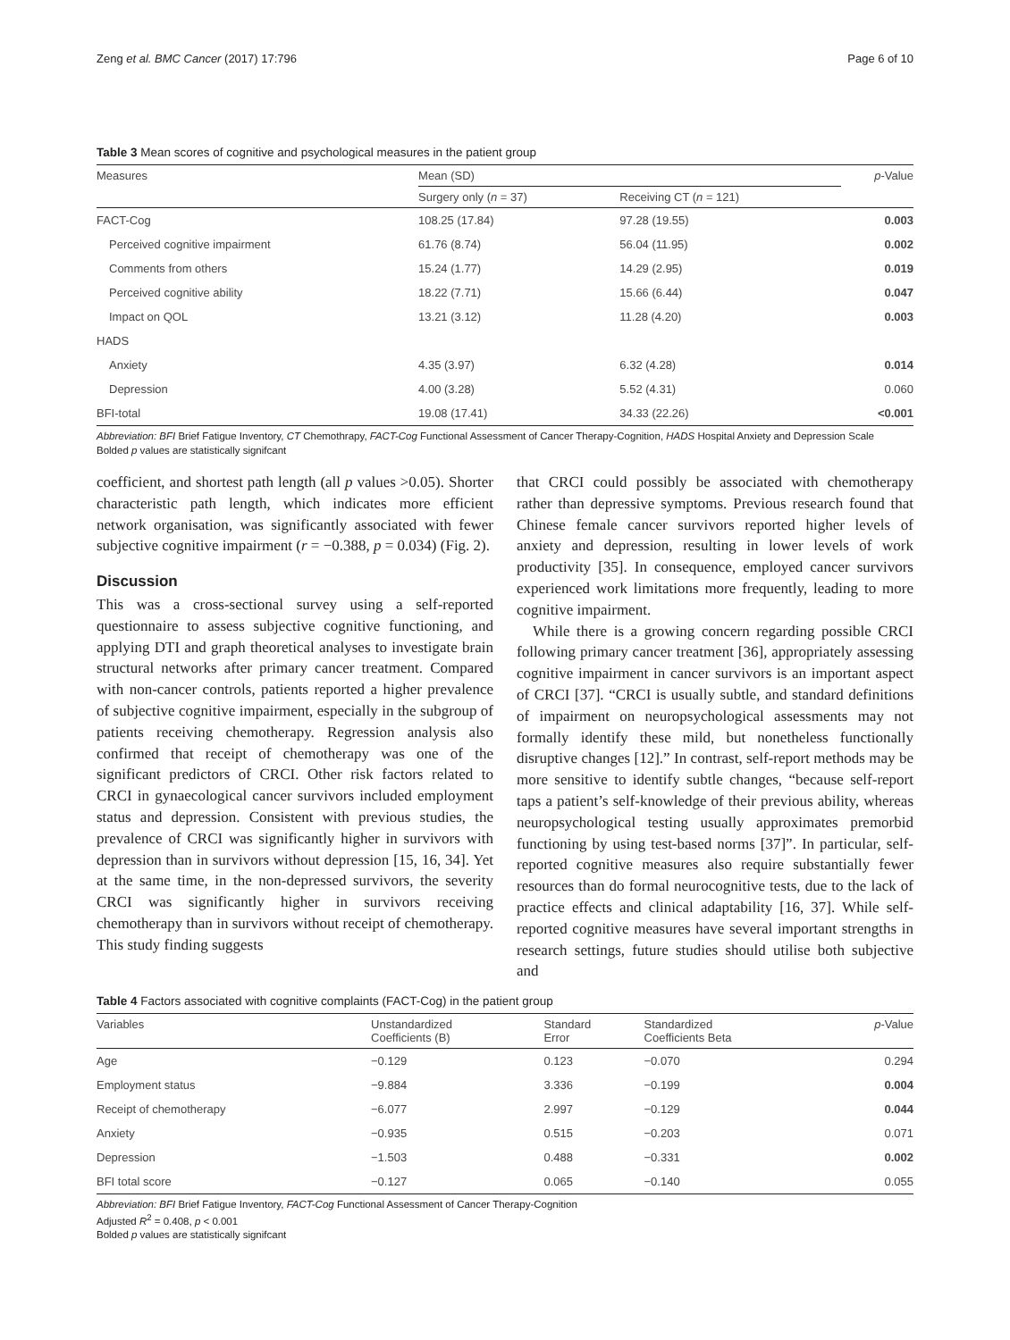Zeng et al. BMC Cancer (2017) 17:796 Page 6 of 10
Table 3 Mean scores of cognitive and psychological measures in the patient group
| Measures | Mean (SD) | | p -Value |
| --- | --- | --- | --- |
| | Surgery only ( n = 37) | Receiving CT ( n = 121) | |
| FACT-Cog | 108.25 (17.84) | 97.28 (19.55) | 0.003 |
| Perceived cognitive impairment | 61.76 (8.74) | 56.04 (11.95) | 0.002 |
| Comments from others | 15.24 (1.77) | 14.29 (2.95) | 0.019 |
| Perceived cognitive ability | 18.22 (7.71) | 15.66 (6.44) | 0.047 |
| Impact on QOL | 13.21 (3.12) | 11.28 (4.20) | 0.003 |
| HADS | | | |
| Anxiety | 4.35 (3.97) | 6.32 (4.28) | 0.014 |
| Depression | 4.00 (3.28) | 5.52 (4.31) | 0.060 |
| BFI-total | 19.08 (17.41) | 34.33 (22.26) | <0.001 |
Abbreviation: BFI Brief Fatigue Inventory, CT Chemothrapy, FACT-Cog Functional Assessment of Cancer Therapy-Cognition, HADS Hospital Anxiety and Depression Scale
Bolded p values are statistically signifcant
coefficient, and shortest path length (all p values >0.05). Shorter characteristic path length, which indicates more efficient network organisation, was significantly associated with fewer subjective cognitive impairment (r = −0.388, p = 0.034) (Fig. 2).
Discussion
This was a cross-sectional survey using a self-reported questionnaire to assess subjective cognitive functioning, and applying DTI and graph theoretical analyses to investigate brain structural networks after primary cancer treatment. Compared with non-cancer controls, patients reported a higher prevalence of subjective cognitive impairment, especially in the subgroup of patients receiving chemotherapy. Regression analysis also confirmed that receipt of chemotherapy was one of the significant predictors of CRCI. Other risk factors related to CRCI in gynaecological cancer survivors included employment status and depression. Consistent with previous studies, the prevalence of CRCI was significantly higher in survivors with depression than in survivors without depression [15, 16, 34]. Yet at the same time, in the non-depressed survivors, the severity CRCI was significantly higher in survivors receiving chemotherapy than in survivors without receipt of chemotherapy. This study finding suggests
that CRCI could possibly be associated with chemotherapy rather than depressive symptoms. Previous research found that Chinese female cancer survivors reported higher levels of anxiety and depression, resulting in lower levels of work productivity [35]. In consequence, employed cancer survivors experienced work limitations more frequently, leading to more cognitive impairment.
While there is a growing concern regarding possible CRCI following primary cancer treatment [36], appropriately assessing cognitive impairment in cancer survivors is an important aspect of CRCI [37]. “CRCI is usually subtle, and standard definitions of impairment on neuropsychological assessments may not formally identify these mild, but nonetheless functionally disruptive changes [12].” In contrast, self-report methods may be more sensitive to identify subtle changes, “because self-report taps a patient’s self-knowledge of their previous ability, whereas neuropsychological testing usually approximates premorbid functioning by using test-based norms [37]”. In particular, self-reported cognitive measures also require substantially fewer resources than do formal neurocognitive tests, due to the lack of practice effects and clinical adaptability [16, 37]. While self-reported cognitive measures have several important strengths in research settings, future studies should utilise both subjective and
Table 4 Factors associated with cognitive complaints (FACT-Cog) in the patient group
| Variables | Unstandardized Coefficients (B) | Standard Error | Standardized Coefficients Beta | p -Value |
| --- | --- | --- | --- | --- |
| Age | −0.129 | 0.123 | −0.070 | 0.294 |
| Employment status | −9.884 | 3.336 | −0.199 | 0.004 |
| Receipt of chemotherapy | −6.077 | 2.997 | −0.129 | 0.044 |
| Anxiety | −0.935 | 0.515 | −0.203 | 0.071 |
| Depression | −1.503 | 0.488 | −0.331 | 0.002 |
| BFI total score | −0.127 | 0.065 | −0.140 | 0.055 |
Abbreviation: BFI Brief Fatigue Inventory, FACT-Cog Functional Assessment of Cancer Therapy-Cognition
Adjusted R<sup>2</sup> = 0.408, p < 0.001
Bolded p values are statistically signifcant